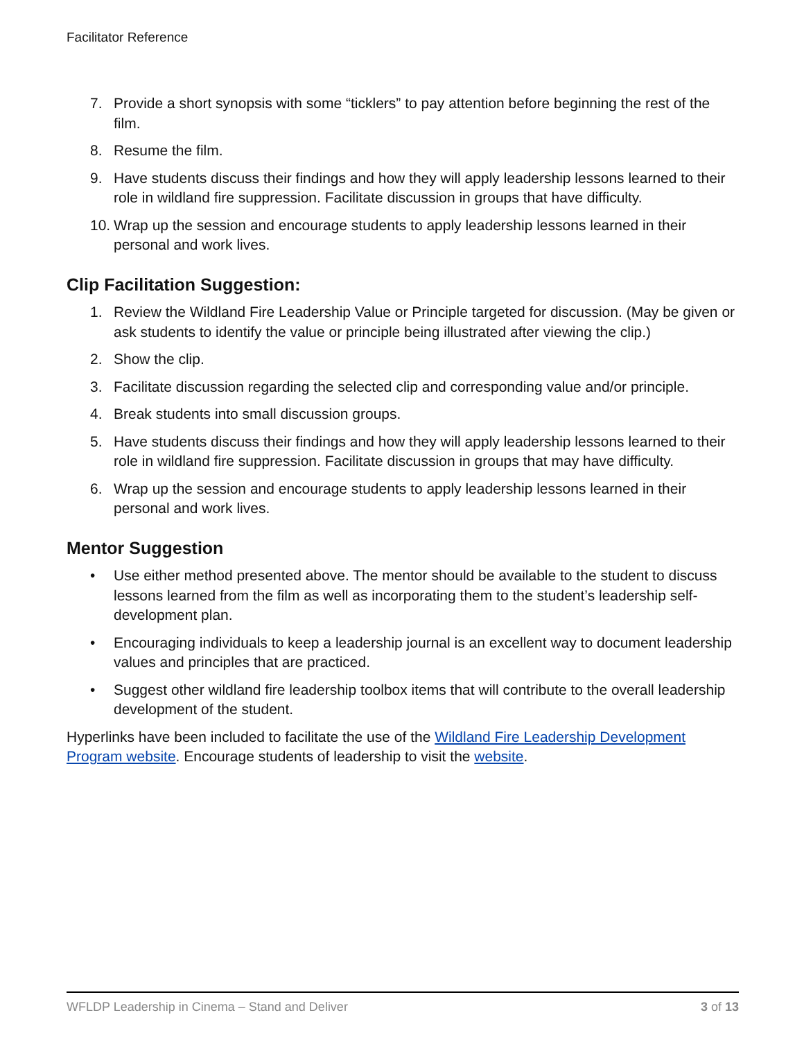Facilitator Reference
7. Provide a short synopsis with some “ticklers” to pay attention before beginning the rest of the film.
8. Resume the film.
9. Have students discuss their findings and how they will apply leadership lessons learned to their role in wildland fire suppression. Facilitate discussion in groups that have difficulty.
10. Wrap up the session and encourage students to apply leadership lessons learned in their personal and work lives.
Clip Facilitation Suggestion:
1. Review the Wildland Fire Leadership Value or Principle targeted for discussion. (May be given or ask students to identify the value or principle being illustrated after viewing the clip.)
2. Show the clip.
3. Facilitate discussion regarding the selected clip and corresponding value and/or principle.
4. Break students into small discussion groups.
5. Have students discuss their findings and how they will apply leadership lessons learned to their role in wildland fire suppression. Facilitate discussion in groups that may have difficulty.
6. Wrap up the session and encourage students to apply leadership lessons learned in their personal and work lives.
Mentor Suggestion
• Use either method presented above. The mentor should be available to the student to discuss lessons learned from the film as well as incorporating them to the student’s leadership self-development plan.
• Encouraging individuals to keep a leadership journal is an excellent way to document leadership values and principles that are practiced.
• Suggest other wildland fire leadership toolbox items that will contribute to the overall leadership development of the student.
Hyperlinks have been included to facilitate the use of the Wildland Fire Leadership Development Program website. Encourage students of leadership to visit the website.
WFLDP Leadership in Cinema – Stand and Deliver 3 of 13